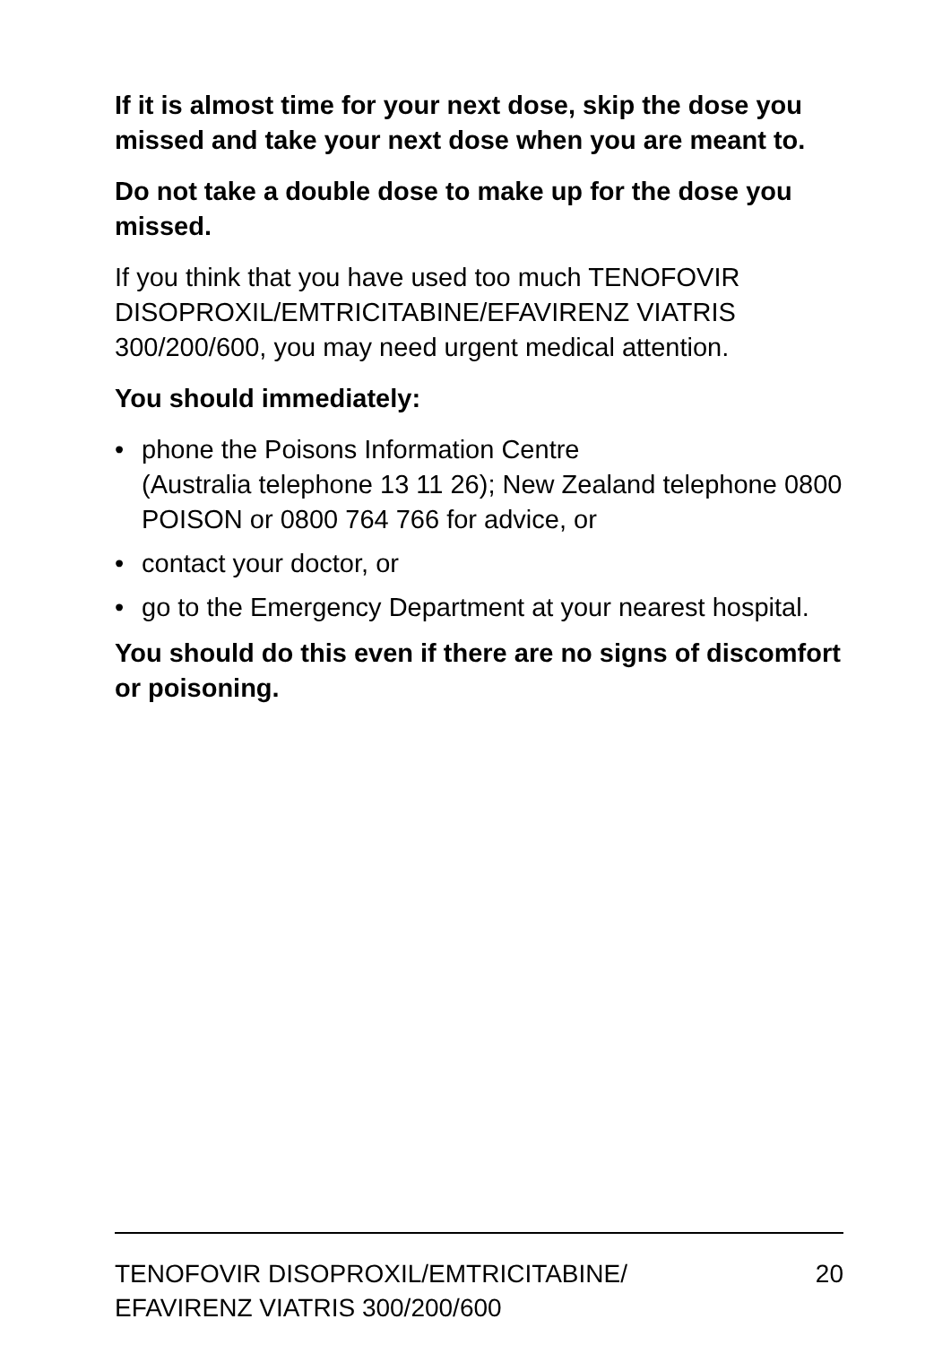If it is almost time for your next dose, skip the dose you missed and take your next dose when you are meant to.
Do not take a double dose to make up for the dose you missed.
If you think that you have used too much TENOFOVIR DISOPROXIL/EMTRICITABINE/EFAVIRENZ VIATRIS 300/200/600, you may need urgent medical attention.
You should immediately:
• phone the Poisons Information Centre
(Australia telephone 13 11 26); New Zealand telephone 0800 POISON or 0800 764 766 for advice, or
• contact your doctor, or
• go to the Emergency Department at your nearest hospital.
You should do this even if there are no signs of discomfort or poisoning.
TENOFOVIR DISOPROXIL/EMTRICITABINE/
EFAVIRENZ VIATRIS 300/200/600
20